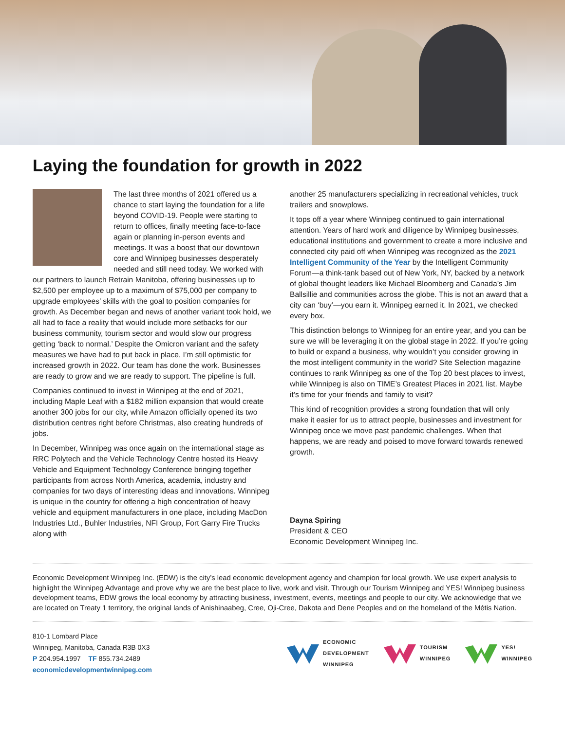Laying the foundation for growth in 2022
The last three months of 2021 offered us a chance to start laying the foundation for a life beyond COVID-19. People were starting to return to offices, finally meeting face-to-face again or planning in-person events and meetings. It was a boost that our downtown core and Winnipeg businesses desperately needed and still need today. We worked with our partners to launch Retrain Manitoba, offering businesses up to $2,500 per employee up to a maximum of $75,000 per company to upgrade employees’ skills with the goal to position companies for growth. As December began and news of another variant took hold, we all had to face a reality that would include more setbacks for our business community, tourism sector and would slow our progress getting ‘back to normal.’ Despite the Omicron variant and the safety measures we have had to put back in place, I’m still optimistic for increased growth in 2022. Our team has done the work. Businesses are ready to grow and we are ready to support. The pipeline is full.
Companies continued to invest in Winnipeg at the end of 2021, including Maple Leaf with a $182 million expansion that would create another 300 jobs for our city, while Amazon officially opened its two distribution centres right before Christmas, also creating hundreds of jobs.
In December, Winnipeg was once again on the international stage as RRC Polytech and the Vehicle Technology Centre hosted its Heavy Vehicle and Equipment Technology Conference bringing together participants from across North America, academia, industry and companies for two days of interesting ideas and innovations. Winnipeg is unique in the country for offering a high concentration of heavy vehicle and equipment manufacturers in one place, including MacDon Industries Ltd., Buhler Industries, NFI Group, Fort Garry Fire Trucks along with
another 25 manufacturers specializing in recreational vehicles, truck trailers and snowplows.
It tops off a year where Winnipeg continued to gain international attention. Years of hard work and diligence by Winnipeg businesses, educational institutions and government to create a more inclusive and connected city paid off when Winnipeg was recognized as the 2021 Intelligent Community of the Year by the Intelligent Community Forum—a think-tank based out of New York, NY, backed by a network of global thought leaders like Michael Bloomberg and Canada’s Jim Ballsillie and communities across the globe. This is not an award that a city can ‘buy’—you earn it. Winnipeg earned it. In 2021, we checked every box.
This distinction belongs to Winnipeg for an entire year, and you can be sure we will be leveraging it on the global stage in 2022. If you’re going to build or expand a business, why wouldn’t you consider growing in the most intelligent community in the world? Site Selection magazine continues to rank Winnipeg as one of the Top 20 best places to invest, while Winnipeg is also on TIME’s Greatest Places in 2021 list. Maybe it’s time for your friends and family to visit?
This kind of recognition provides a strong foundation that will only make it easier for us to attract people, businesses and investment for Winnipeg once we move past pandemic challenges. When that happens, we are ready and poised to move forward towards renewed growth.
Dayna Spiring
President & CEO
Economic Development Winnipeg Inc.
Economic Development Winnipeg Inc. (EDW) is the city’s lead economic development agency and champion for local growth. We use expert analysis to highlight the Winnipeg Advantage and prove why we are the best place to live, work and visit. Through our Tourism Winnipeg and YES! Winnipeg business development teams, EDW grows the local economy by attracting business, investment, events, meetings and people to our city. We acknowledge that we are located on Treaty 1 territory, the original lands of Anishinaabeg, Cree, Oji-Cree, Dakota and Dene Peoples and on the homeland of the Métis Nation.
810-1 Lombard Place
Winnipeg, Manitoba, Canada R3B 0X3
P 204.954.1997 TF 855.734.2489
economicdevelopmentwinnipeg.com
ECONOMIC
DEVELOPMENT
WINNIPEG
TOURISM
WINNIPEG
YES!
WINNIPEG